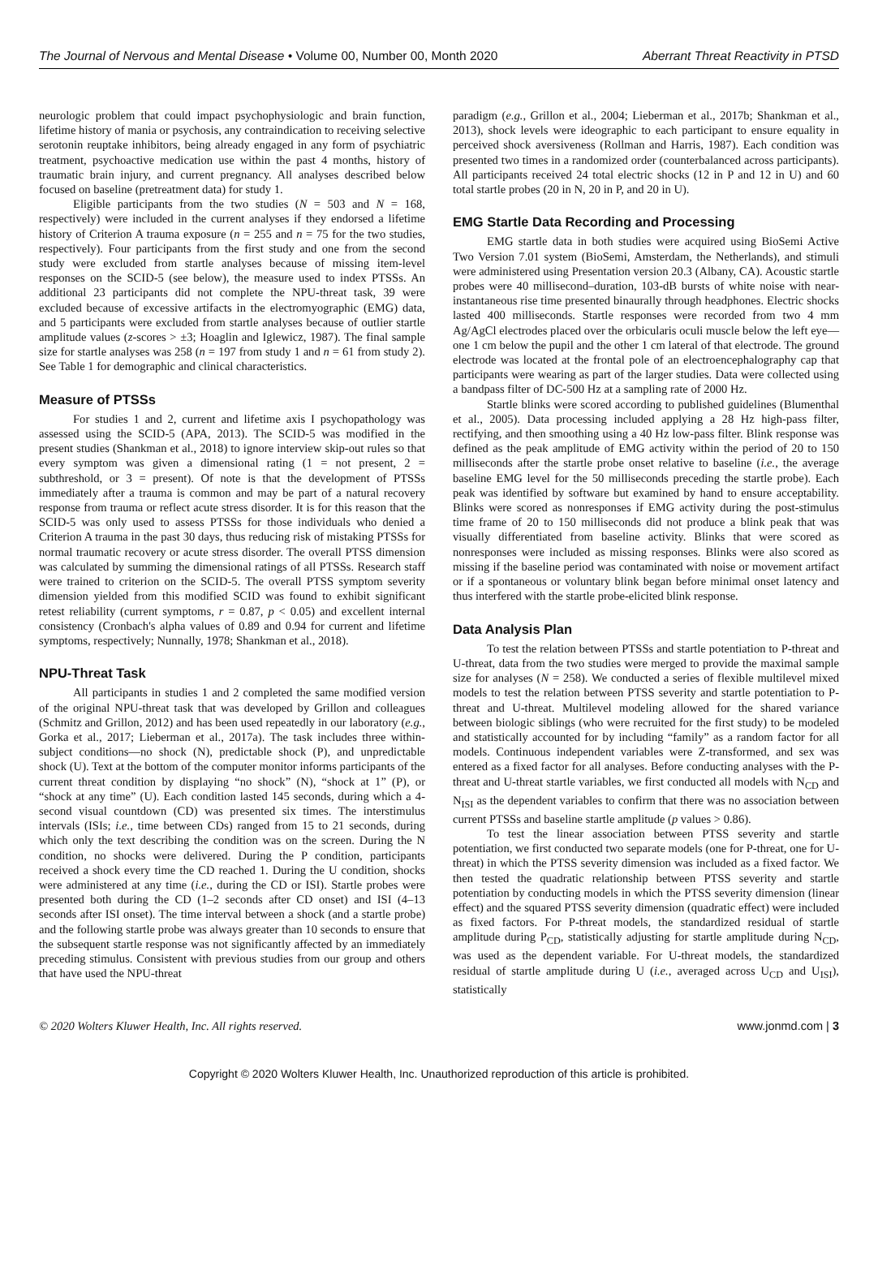The Journal of Nervous and Mental Disease • Volume 00, Number 00, Month 2020 Aberrant Threat Reactivity in PTSD
neurologic problem that could impact psychophysiologic and brain function, lifetime history of mania or psychosis, any contraindication to receiving selective serotonin reuptake inhibitors, being already engaged in any form of psychiatric treatment, psychoactive medication use within the past 4 months, history of traumatic brain injury, and current pregnancy. All analyses described below focused on baseline (pretreatment data) for study 1.
Eligible participants from the two studies (N = 503 and N = 168, respectively) were included in the current analyses if they endorsed a lifetime history of Criterion A trauma exposure (n = 255 and n = 75 for the two studies, respectively). Four participants from the first study and one from the second study were excluded from startle analyses because of missing item-level responses on the SCID-5 (see below), the measure used to index PTSSs. An additional 23 participants did not complete the NPU-threat task, 39 were excluded because of excessive artifacts in the electromyographic (EMG) data, and 5 participants were excluded from startle analyses because of outlier startle amplitude values (z-scores > ±3; Hoaglin and Iglewicz, 1987). The final sample size for startle analyses was 258 (n = 197 from study 1 and n = 61 from study 2). See Table 1 for demographic and clinical characteristics.
Measure of PTSSs
For studies 1 and 2, current and lifetime axis I psychopathology was assessed using the SCID-5 (APA, 2013). The SCID-5 was modified in the present studies (Shankman et al., 2018) to ignore interview skip-out rules so that every symptom was given a dimensional rating (1 = not present, 2 = subthreshold, or 3 = present). Of note is that the development of PTSSs immediately after a trauma is common and may be part of a natural recovery response from trauma or reflect acute stress disorder. It is for this reason that the SCID-5 was only used to assess PTSSs for those individuals who denied a Criterion A trauma in the past 30 days, thus reducing risk of mistaking PTSSs for normal traumatic recovery or acute stress disorder. The overall PTSS dimension was calculated by summing the dimensional ratings of all PTSSs. Research staff were trained to criterion on the SCID-5. The overall PTSS symptom severity dimension yielded from this modified SCID was found to exhibit significant retest reliability (current symptoms, r = 0.87, p < 0.05) and excellent internal consistency (Cronbach's alpha values of 0.89 and 0.94 for current and lifetime symptoms, respectively; Nunnally, 1978; Shankman et al., 2018).
NPU-Threat Task
All participants in studies 1 and 2 completed the same modified version of the original NPU-threat task that was developed by Grillon and colleagues (Schmitz and Grillon, 2012) and has been used repeatedly in our laboratory (e.g., Gorka et al., 2017; Lieberman et al., 2017a). The task includes three within-subject conditions—no shock (N), predictable shock (P), and unpredictable shock (U). Text at the bottom of the computer monitor informs participants of the current threat condition by displaying “no shock” (N), “shock at 1” (P), or “shock at any time” (U). Each condition lasted 145 seconds, during which a 4-second visual countdown (CD) was presented six times. The interstimulus intervals (ISIs; i.e., time between CDs) ranged from 15 to 21 seconds, during which only the text describing the condition was on the screen. During the N condition, no shocks were delivered. During the P condition, participants received a shock every time the CD reached 1. During the U condition, shocks were administered at any time (i.e., during the CD or ISI). Startle probes were presented both during the CD (1–2 seconds after CD onset) and ISI (4–13 seconds after ISI onset). The time interval between a shock (and a startle probe) and the following startle probe was always greater than 10 seconds to ensure that the subsequent startle response was not significantly affected by an immediately preceding stimulus. Consistent with previous studies from our group and others that have used the NPU-threat
paradigm (e.g., Grillon et al., 2004; Lieberman et al., 2017b; Shankman et al., 2013), shock levels were ideographic to each participant to ensure equality in perceived shock aversiveness (Rollman and Harris, 1987). Each condition was presented two times in a randomized order (counterbalanced across participants). All participants received 24 total electric shocks (12 in P and 12 in U) and 60 total startle probes (20 in N, 20 in P, and 20 in U).
EMG Startle Data Recording and Processing
EMG startle data in both studies were acquired using BioSemi Active Two Version 7.01 system (BioSemi, Amsterdam, the Netherlands), and stimuli were administered using Presentation version 20.3 (Albany, CA). Acoustic startle probes were 40 millisecond–duration, 103-dB bursts of white noise with near-instantaneous rise time presented binaurally through headphones. Electric shocks lasted 400 milliseconds. Startle responses were recorded from two 4 mm Ag/AgCl electrodes placed over the orbicularis oculi muscle below the left eye—one 1 cm below the pupil and the other 1 cm lateral of that electrode. The ground electrode was located at the frontal pole of an electroencephalography cap that participants were wearing as part of the larger studies. Data were collected using a bandpass filter of DC-500 Hz at a sampling rate of 2000 Hz.
Startle blinks were scored according to published guidelines (Blumenthal et al., 2005). Data processing included applying a 28 Hz high-pass filter, rectifying, and then smoothing using a 40 Hz low-pass filter. Blink response was defined as the peak amplitude of EMG activity within the period of 20 to 150 milliseconds after the startle probe onset relative to baseline (i.e., the average baseline EMG level for the 50 milliseconds preceding the startle probe). Each peak was identified by software but examined by hand to ensure acceptability. Blinks were scored as nonresponses if EMG activity during the post-stimulus time frame of 20 to 150 milliseconds did not produce a blink peak that was visually differentiated from baseline activity. Blinks that were scored as nonresponses were included as missing responses. Blinks were also scored as missing if the baseline period was contaminated with noise or movement artifact or if a spontaneous or voluntary blink began before minimal onset latency and thus interfered with the startle probe-elicited blink response.
Data Analysis Plan
To test the relation between PTSSs and startle potentiation to P-threat and U-threat, data from the two studies were merged to provide the maximal sample size for analyses (N = 258). We conducted a series of flexible multilevel mixed models to test the relation between PTSS severity and startle potentiation to P-threat and U-threat. Multilevel modeling allowed for the shared variance between biologic siblings (who were recruited for the first study) to be modeled and statistically accounted for by including “family” as a random factor for all models. Continuous independent variables were Z-transformed, and sex was entered as a fixed factor for all analyses. Before conducting analyses with the P-threat and U-threat startle variables, we first conducted all models with N<sub>CD</sub> and N<sub>ISI</sub> as the dependent variables to confirm that there was no association between current PTSSs and baseline startle amplitude (p values > 0.86).
To test the linear association between PTSS severity and startle potentiation, we first conducted two separate models (one for P-threat, one for U-threat) in which the PTSS severity dimension was included as a fixed factor. We then tested the quadratic relationship between PTSS severity and startle potentiation by conducting models in which the PTSS severity dimension (linear effect) and the squared PTSS severity dimension (quadratic effect) were included as fixed factors. For P-threat models, the standardized residual of startle amplitude during P<sub>CD</sub>, statistically adjusting for startle amplitude during N<sub>CD</sub>, was used as the dependent variable. For U-threat models, the standardized residual of startle amplitude during U (i.e., averaged across U<sub>CD</sub> and U<sub>ISI</sub>), statistically
© 2020 Wolters Kluwer Health, Inc. All rights reserved. www.jonmd.com | 3
Copyright © 2020 Wolters Kluwer Health, Inc. Unauthorized reproduction of this article is prohibited.